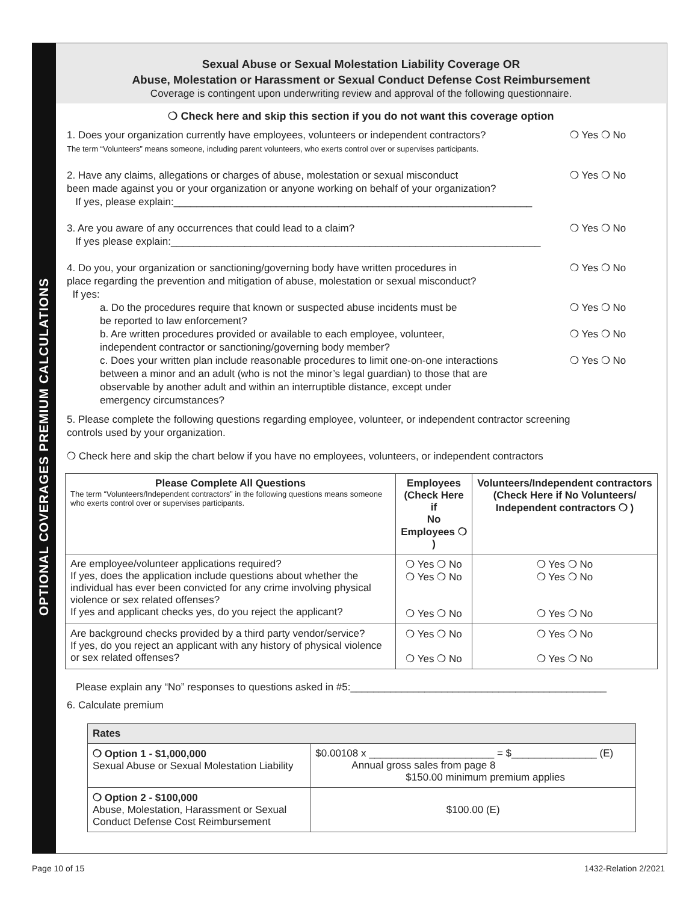OPTIONAL COVERAGES PREMIUM CALCULATIONS
Sexual Abuse or Sexual Molestation Liability Coverage OR
Abuse, Molestation or Harassment or Sexual Conduct Defense Cost Reimbursement
Coverage is contingent upon underwriting review and approval of the following questionnaire.
❍ Check here and skip this section if you do not want this coverage option
1. Does your organization currently have employees, volunteers or independent contractors? ❍ Yes ❍ No
The term “Volunteers” means someone, including parent volunteers, who exerts control over or supervises participants.
2. Have any claims, allegations or charges of abuse, molestation or sexual misconduct
been made against you or your organization or anyone working on behalf of your organization?
If yes, please explain:_______________________________________________________________ ❍ Yes ❍ No
3. Are you aware of any occurrences that could lead to a claim?
If yes please explain:_________________________________________________________________ ❍ Yes ❍ No
4. Do you, your organization or sanctioning/governing body have written procedures in
place regarding the prevention and mitigation of abuse, molestation or sexual misconduct?
If yes: ❍ Yes ❍ No
a. Do the procedures require that known or suspected abuse incidents must be
be reported to law enforcement? ❍ Yes ❍ No
b. Are written procedures provided or available to each employee, volunteer,
independent contractor or sanctioning/governing body member? ❍ Yes ❍ No
c. Does your written plan include reasonable procedures to limit one-on-one interactions
between a minor and an adult (who is not the minor’s legal guardian) to those that are
observable by another adult and within an interruptible distance, except under
emergency circumstances? ❍ Yes ❍ No
5. Please complete the following questions regarding employee, volunteer, or independent contractor screening
controls used by your organization.
❍ Check here and skip the chart below if you have no employees, volunteers, or independent contractors
| Please Complete All Questions The term “Volunteers/Independent contractors” in the following questions means someone who exerts control over or supervises participants. | Employees (Check Here if No Employees ❍ ) | Volunteers/Independent contractors (Check Here if No Volunteers/ Independent contractors ❍ ) |
| --- | --- | --- |
| Are employee/volunteer applications required? If yes, does the application include questions about whether the individual has ever been convicted for any crime involving physical violence or sex related offenses? If yes and applicant checks yes, do you reject the applicant? | ❍ Yes ❍ No ❍ Yes ❍ No ❍ Yes ❍ No | ❍ Yes ❍ No ❍ Yes ❍ No ❍ Yes ❍ No |
| Are background checks provided by a third party vendor/service? If yes, do you reject an applicant with any history of physical violence or sex related offenses? | ❍ Yes ❍ No ❍ Yes ❍ No | ❍ Yes ❍ No ❍ Yes ❍ No |
Please explain any “No” responses to questions asked in #5:_____________________________________________
6. Calculate premium
| Rates | |
| --- | --- |
| ❍ Option 1 - $1,000,000 Sexual Abuse or Sexual Molestation Liability | $0.00108 x ______________________ = $_______________ (E) Annual gross sales from page 8 $150.00 minimum premium applies |
| ❍ Option 2 - $100,000 Abuse, Molestation, Harassment or Sexual Conduct Defense Cost Reimbursement | $100.00 (E) |
Page 10 of 15 1432-Relation 2/2021